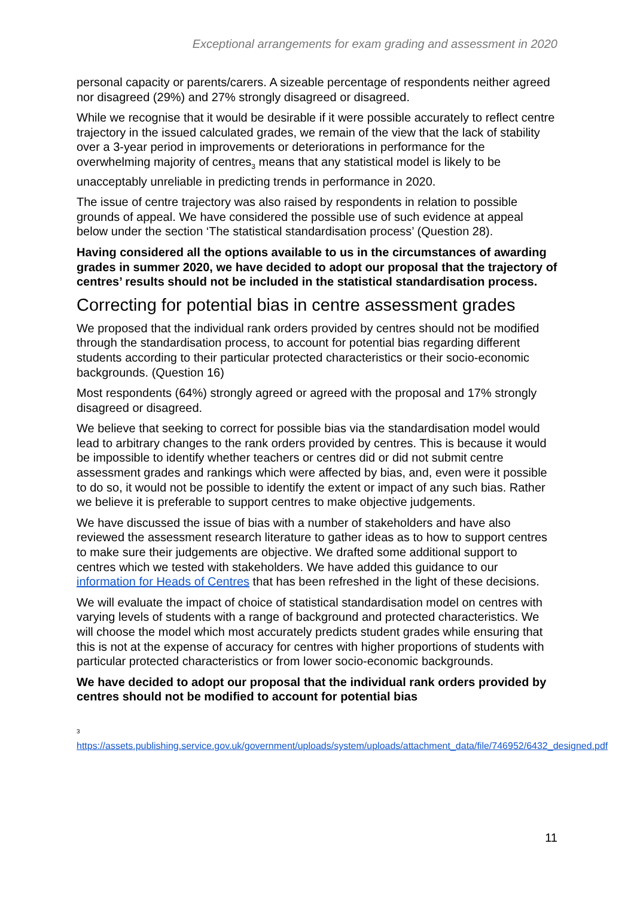Exceptional arrangements for exam grading and assessment in 2020
personal capacity or parents/carers. A sizeable percentage of respondents neither agreed nor disagreed (29%) and 27% strongly disagreed or disagreed.
While we recognise that it would be desirable if it were possible accurately to reflect centre trajectory in the issued calculated grades, we remain of the view that the lack of stability over a 3-year period in improvements or deteriorations in performance for the overwhelming majority of centres<sub>3</sub> means that any statistical model is likely to be unacceptably unreliable in predicting trends in performance in 2020.
The issue of centre trajectory was also raised by respondents in relation to possible grounds of appeal. We have considered the possible use of such evidence at appeal below under the section ‘The statistical standardisation process’ (Question 28).
Having considered all the options available to us in the circumstances of awarding grades in summer 2020, we have decided to adopt our proposal that the trajectory of centres’ results should not be included in the statistical standardisation process.
Correcting for potential bias in centre assessment grades
We proposed that the individual rank orders provided by centres should not be modified through the standardisation process, to account for potential bias regarding different students according to their particular protected characteristics or their socio-economic backgrounds. (Question 16)
Most respondents (64%) strongly agreed or agreed with the proposal and 17% strongly disagreed or disagreed.
We believe that seeking to correct for possible bias via the standardisation model would lead to arbitrary changes to the rank orders provided by centres. This is because it would be impossible to identify whether teachers or centres did or did not submit centre assessment grades and rankings which were affected by bias, and, even were it possible to do so, it would not be possible to identify the extent or impact of any such bias. Rather we believe it is preferable to support centres to make objective judgements.
We have discussed the issue of bias with a number of stakeholders and have also reviewed the assessment research literature to gather ideas as to how to support centres to make sure their judgements are objective. We drafted some additional support to centres which we tested with stakeholders. We have added this guidance to our information for Heads of Centres that has been refreshed in the light of these decisions.
We will evaluate the impact of choice of statistical standardisation model on centres with varying levels of students with a range of background and protected characteristics. We will choose the model which most accurately predicts student grades while ensuring that this is not at the expense of accuracy for centres with higher proportions of students with particular protected characteristics or from lower socio-economic backgrounds.
We have decided to adopt our proposal that the individual rank orders provided by centres should not be modified to account for potential bias
<sup>3</sup>
https://assets.publishing.service.gov.uk/government/uploads/system/uploads/attachment_data/file/746952/6432_designed.pdf
11